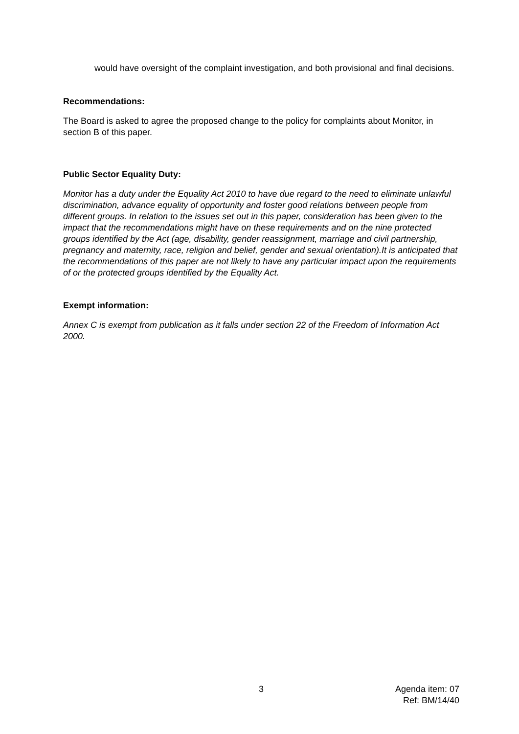would have oversight of the complaint investigation, and both provisional and final decisions.
Recommendations:
The Board is asked to agree the proposed change to the policy for complaints about Monitor, in section B of this paper.
Public Sector Equality Duty:
Monitor has a duty under the Equality Act 2010 to have due regard to the need to eliminate unlawful discrimination, advance equality of opportunity and foster good relations between people from different groups. In relation to the issues set out in this paper, consideration has been given to the impact that the recommendations might have on these requirements and on the nine protected groups identified by the Act (age, disability, gender reassignment, marriage and civil partnership, pregnancy and maternity, race, religion and belief, gender and sexual orientation).It is anticipated that the recommendations of this paper are not likely to have any particular impact upon the requirements of or the protected groups identified by the Equality Act.
Exempt information:
Annex C is exempt from publication as it falls under section 22 of the Freedom of Information Act 2000.
3 Agenda item: 07
Ref: BM/14/40